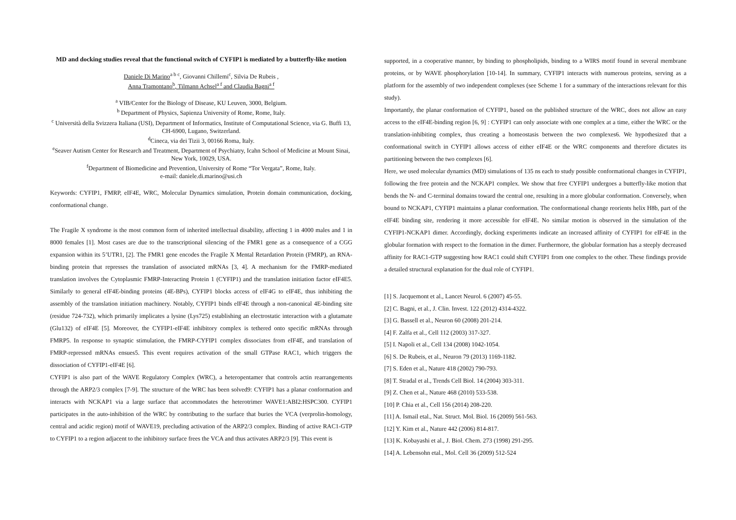MD and docking studies reveal that the functional switch of CYFIP1 is mediated by a butterfly-like motion
Daniele Di Marino<sup>a b c</sup>, Giovanni Chillemi<sup>c</sup>, Silvia De Rubeis ,
Anna Tramontano<sup>b</sup>, Tilmann Achsel<sup>a f</sup> and Claudia Bagni<sup>a f</sup>
<sup>a</sup> VIB/Center for the Biology of Disease, KU Leuven, 3000, Belgium.
<sup>b</sup> Department of Physics, Sapienza University of Rome, Rome, Italy.
<sup>c</sup> Università della Svizzera Italiana (USI), Department of Informatics, Institute of Computational Science, via G. Buffi 13, CH-6900, Lugano, Switzerland.
<sup>d</sup> Cineca, via dei Tizii 3, 00166 Roma, Italy.
<sup>e</sup> Seaver Autism Center for Research and Treatment, Department of Psychiatry, Icahn School of Medicine at Mount Sinai, New York, 10029, USA.
<sup>f</sup> Department of Biomedicine and Prevention, University of Rome “Tor Vergata”, Rome, Italy.
e-mail: daniele.di.marino@usi.ch
Keywords: CYFIP1, FMRP, eIF4E, WRC, Molecular Dynamics simulation, Protein domain communication, docking, conformational change.
The Fragile X syndrome is the most common form of inherited intellectual disability, affecting 1 in 4000 males and 1 in 8000 females [1]. Most cases are due to the transcriptional silencing of the FMR1 gene as a consequence of a CGG expansion within its 5’UTR1, [2]. The FMR1 gene encodes the Fragile X Mental Retardation Protein (FMRP), an RNA-binding protein that represses the translation of associated mRNAs [3, 4]. A mechanism for the FMRP-mediated translation involves the Cytoplasmic FMRP-Interacting Protein 1 (CYFIP1) and the translation initiation factor eIF4E5. Similarly to general eIF4E-binding proteins (4E-BPs), CYFIP1 blocks access of eIF4G to eIF4E, thus inhibiting the assembly of the translation initiation machinery. Notably, CYFIP1 binds eIF4E through a non-canonical 4E-binding site (residue 724-732), which primarily implicates a lysine (Lys725) establishing an electrostatic interaction with a glutamate (Glu132) of eIF4E [5]. Moreover, the CYFIP1-eIF4E inhibitory complex is tethered onto specific mRNAs through FMRP5. In response to synaptic stimulation, the FMRP-CYFIP1 complex dissociates from eIF4E, and translation of FMRP-repressed mRNAs ensues5. This event requires activation of the small GTPase RAC1, which triggers the dissociation of CYFIP1-eIF4E [6].
CYFIP1 is also part of the WAVE Regulatory Complex (WRC), a heteropentamer that controls actin rearrangements through the ARP2/3 complex [7-9]. The structure of the WRC has been solved9: CYFIP1 has a planar conformation and interacts with NCKAP1 via a large surface that accommodates the heterotrimer WAVE1:ABI2:HSPC300. CYFIP1 participates in the auto-inhibition of the WRC by contributing to the surface that buries the VCA (verprolin-homology, central and acidic region) motif of WAVE19, precluding activation of the ARP2/3 complex. Binding of active RAC1-GTP to CYFIP1 to a region adjacent to the inhibitory surface frees the VCA and thus activates ARP2/3 [9]. This event is
supported, in a cooperative manner, by binding to phospholipids, binding to a WIRS motif found in several membrane proteins, or by WAVE phosphorylation [10-14]. In summary, CYFIP1 interacts with numerous proteins, serving as a platform for the assembly of two independent complexes (see Scheme 1 for a summary of the interactions relevant for this study).
Importantly, the planar conformation of CYFIP1, based on the published structure of the WRC, does not allow an easy access to the eIF4E-binding region [6, 9] : CYFIP1 can only associate with one complex at a time, either the WRC or the translation-inhibiting complex, thus creating a homeostasis between the two complexes6. We hypothesized that a conformational switch in CYFIP1 allows access of either eIF4E or the WRC components and therefore dictates its partitioning between the two complexes [6].
Here, we used molecular dynamics (MD) simulations of 135 ns each to study possible conformational changes in CYFIP1, following the free protein and the NCKAP1 complex. We show that free CYFIP1 undergoes a butterfly-like motion that bends the N- and C-terminal domains toward the central one, resulting in a more globular conformation. Conversely, when bound to NCKAP1, CYFIP1 maintains a planar conformation. The conformational change reorients helix H8b, part of the eIF4E binding site, rendering it more accessible for eIF4E. No similar motion is observed in the simulation of the CYFIP1-NCKAP1 dimer. Accordingly, docking experiments indicate an increased affinity of CYFIP1 for eIF4E in the globular formation with respect to the formation in the dimer. Furthermore, the globular formation has a steeply decreased affinity for RAC1-GTP suggesting how RAC1 could shift CYFIP1 from one complex to the other. These findings provide a detailed structural explanation for the dual role of CYFIP1.
[1] S. Jacquemont et al., Lancet Neurol. 6 (2007) 45-55.
[2] C. Bagni, et al., J. Clin. Invest. 122 (2012) 4314-4322.
[3] G. Bassell et al., Neuron 60 (2008) 201-214.
[4] F. Zalfa et al., Cell 112 (2003) 317-327.
[5] I. Napoli et al., Cell 134 (2008) 1042-1054.
[6] S. De Rubeis, et al., Neuron 79 (2013) 1169-1182.
[7] S. Eden et al., Nature 418 (2002) 790-793.
[8] T. Stradal et al., Trends Cell Biol. 14 (2004) 303-311.
[9] Z. Chen et al., Nature 468 (2010) 533-538.
[10] P. Chia et al., Cell 156 (2014) 208-220.
[11] A. Ismail etal., Nat. Struct. Mol. Biol. 16 (2009) 561-563.
[12] Y. Kim et al., Nature 442 (2006) 814-817.
[13] K. Kobayashi et al., J. Biol. Chem. 273 (1998) 291-295.
[14] A. Lebensohn etal., Mol. Cell 36 (2009) 512-524